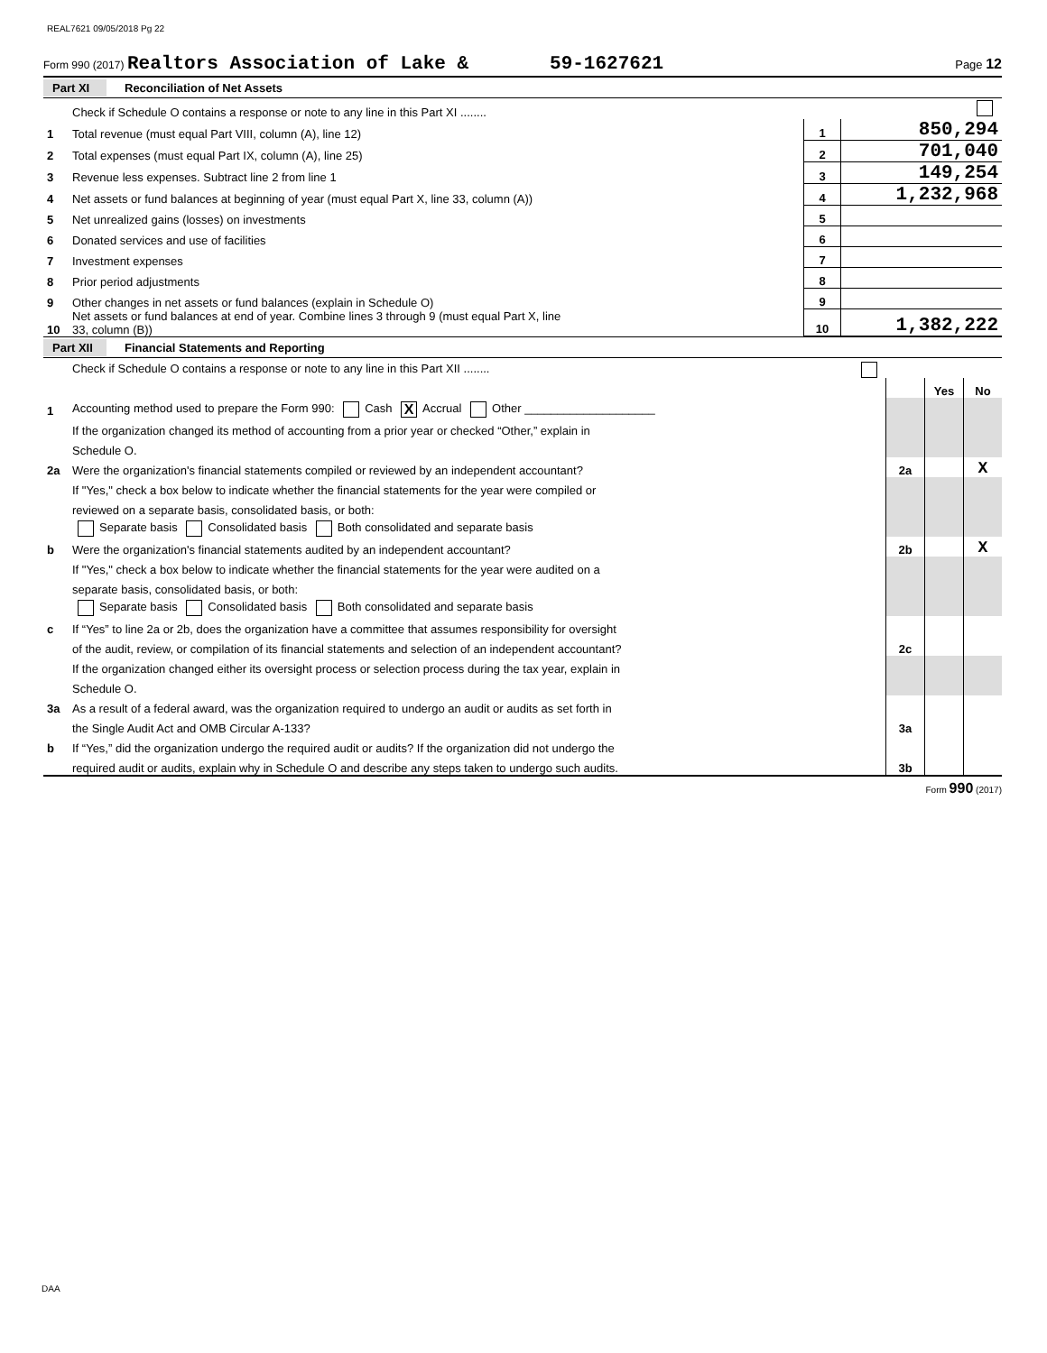REAL7621 09/05/2018 Pg 22
Form 990 (2017) Realtors Association of Lake & 59-1627621 Page 12
Part XI Reconciliation of Net Assets
| | Check if Schedule O contains a response or note to any line in this Part XI ........ | | |
| 1 | Total revenue (must equal Part VIII, column (A), line 12) | 1 | 850,294 |
| 2 | Total expenses (must equal Part IX, column (A), line 25) | 2 | 701,040 |
| 3 | Revenue less expenses. Subtract line 2 from line 1 | 3 | 149,254 |
| 4 | Net assets or fund balances at beginning of year (must equal Part X, line 33, column (A)) | 4 | 1,232,968 |
| 5 | Net unrealized gains (losses) on investments | 5 | |
| 6 | Donated services and use of facilities | 6 | |
| 7 | Investment expenses | 7 | |
| 8 | Prior period adjustments | 8 | |
| 9 | Other changes in net assets or fund balances (explain in Schedule O) | 9 | |
| 10 | Net assets or fund balances at end of year. Combine lines 3 through 9 (must equal Part X, line 33, column (B)) | 10 | 1,382,222 |
Part XII Financial Statements and Reporting
| | Check if Schedule O contains a response or note to any line in this Part XII ........ | | | |
| | | | Yes | No |
| 1 | Accounting method used to prepare the Form 990: Cash X Accrual Other ____________________ | | | |
| | If the organization changed its method of accounting from a prior year or checked “Other,” explain in | | | |
| | Schedule O. | | | |
| 2a | Were the organization's financial statements compiled or reviewed by an independent accountant? | 2a | | X |
| | If "Yes," check a box below to indicate whether the financial statements for the year were compiled or | | | |
| | reviewed on a separate basis, consolidated basis, or both: | | | |
| | Separate basis Consolidated basis Both consolidated and separate basis | | | |
| b | Were the organization's financial statements audited by an independent accountant? | 2b | | X |
| | If "Yes," check a box below to indicate whether the financial statements for the year were audited on a | | | |
| | separate basis, consolidated basis, or both: | | | |
| | Separate basis Consolidated basis Both consolidated and separate basis | | | |
| c | If “Yes” to line 2a or 2b, does the organization have a committee that assumes responsibility for oversight | | | |
| | of the audit, review, or compilation of its financial statements and selection of an independent accountant? | 2c | | |
| | If the organization changed either its oversight process or selection process during the tax year, explain in | | | |
| | Schedule O. | | | |
| 3a | As a result of a federal award, was the organization required to undergo an audit or audits as set forth in | | | |
| | the Single Audit Act and OMB Circular A-133? | 3a | | |
| b | If “Yes,” did the organization undergo the required audit or audits? If the organization did not undergo the | | | |
| | required audit or audits, explain why in Schedule O and describe any steps taken to undergo such audits. | 3b | | |
Form 990 (2017)
DAA